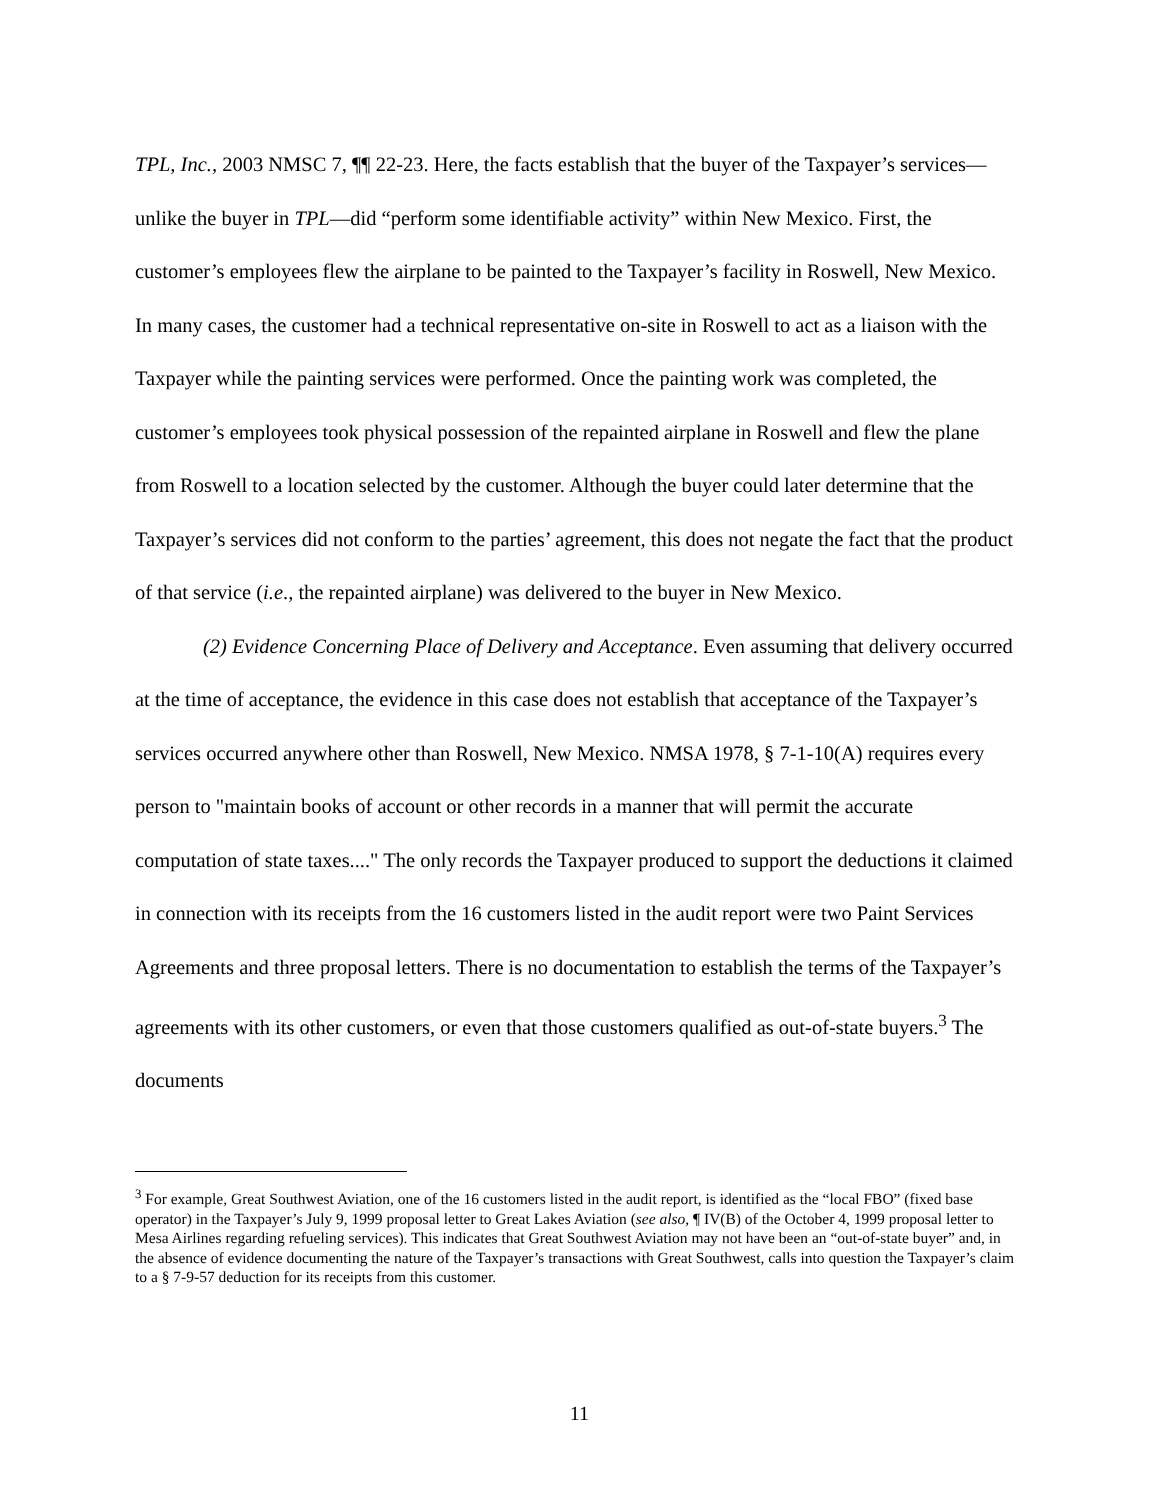TPL, Inc., 2003 NMSC 7, ¶¶ 22-23. Here, the facts establish that the buyer of the Taxpayer’s services—unlike the buyer in TPL—did “perform some identifiable activity” within New Mexico. First, the customer’s employees flew the airplane to be painted to the Taxpayer’s facility in Roswell, New Mexico. In many cases, the customer had a technical representative on-site in Roswell to act as a liaison with the Taxpayer while the painting services were performed. Once the painting work was completed, the customer’s employees took physical possession of the repainted airplane in Roswell and flew the plane from Roswell to a location selected by the customer. Although the buyer could later determine that the Taxpayer’s services did not conform to the parties’ agreement, this does not negate the fact that the product of that service (i.e., the repainted airplane) was delivered to the buyer in New Mexico.
(2) Evidence Concerning Place of Delivery and Acceptance. Even assuming that delivery occurred at the time of acceptance, the evidence in this case does not establish that acceptance of the Taxpayer’s services occurred anywhere other than Roswell, New Mexico. NMSA 1978, § 7-1-10(A) requires every person to "maintain books of account or other records in a manner that will permit the accurate computation of state taxes...." The only records the Taxpayer produced to support the deductions it claimed in connection with its receipts from the 16 customers listed in the audit report were two Paint Services Agreements and three proposal letters. There is no documentation to establish the terms of the Taxpayer’s agreements with its other customers, or even that those customers qualified as out-of-state buyers.<sup>3</sup> The documents
<sup>3</sup> For example, Great Southwest Aviation, one of the 16 customers listed in the audit report, is identified as the “local FBO” (fixed base operator) in the Taxpayer’s July 9, 1999 proposal letter to Great Lakes Aviation (see also, ¶ IV(B) of the October 4, 1999 proposal letter to Mesa Airlines regarding refueling services). This indicates that Great Southwest Aviation may not have been an “out-of-state buyer” and, in the absence of evidence documenting the nature of the Taxpayer’s transactions with Great Southwest, calls into question the Taxpayer’s claim to a § 7-9-57 deduction for its receipts from this customer.
11